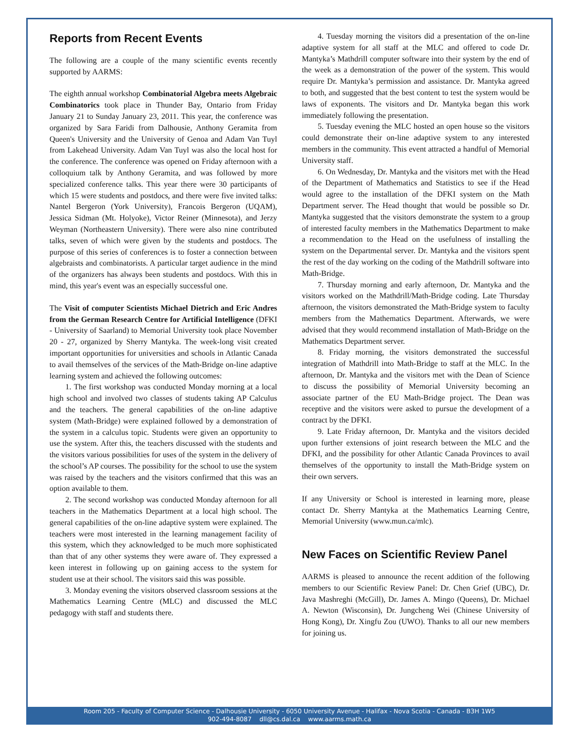Reports from Recent Events
The following are a couple of the many scientific events recently supported by AARMS:
The eighth annual workshop Combinatorial Algebra meets Algebraic Combinatorics took place in Thunder Bay, Ontario from Friday January 21 to Sunday January 23, 2011. This year, the conference was organized by Sara Faridi from Dalhousie, Anthony Geramita from Queen's University and the University of Genoa and Adam Van Tuyl from Lakehead University. Adam Van Tuyl was also the local host for the conference. The conference was opened on Friday afternoon with a colloquium talk by Anthony Geramita, and was followed by more specialized conference talks. This year there were 30 participants of which 15 were students and postdocs, and there were five invited talks: Nantel Bergeron (York University), Francois Bergeron (UQAM), Jessica Sidman (Mt. Holyoke), Victor Reiner (Minnesota), and Jerzy Weyman (Northeastern University). There were also nine contributed talks, seven of which were given by the students and postdocs. The purpose of this series of conferences is to foster a connection between algebraists and combinatorists. A particular target audience in the mind of the organizers has always been students and postdocs. With this in mind, this year's event was an especially successful one.
The Visit of computer Scientists Michael Dietrich and Eric Andres from the German Research Centre for Artificial Intelligence (DFKI - University of Saarland) to Memorial University took place November 20 - 27, organized by Sherry Mantyka. The week-long visit created important opportunities for universities and schools in Atlantic Canada to avail themselves of the services of the Math-Bridge on-line adaptive learning system and achieved the following outcomes:
1. The first workshop was conducted Monday morning at a local high school and involved two classes of students taking AP Calculus and the teachers. The general capabilities of the on-line adaptive system (Math-Bridge) were explained followed by a demonstration of the system in a calculus topic. Students were given an opportunity to use the system. After this, the teachers discussed with the students and the visitors various possibilities for uses of the system in the delivery of the school’s AP courses. The possibility for the school to use the system was raised by the teachers and the visitors confirmed that this was an option available to them.
2. The second workshop was conducted Monday afternoon for all teachers in the Mathematics Department at a local high school. The general capabilities of the on-line adaptive system were explained. The teachers were most interested in the learning management facility of this system, which they acknowledged to be much more sophisticated than that of any other systems they were aware of. They expressed a keen interest in following up on gaining access to the system for student use at their school. The visitors said this was possible.
3. Monday evening the visitors observed classroom sessions at the Mathematics Learning Centre (MLC) and discussed the MLC pedagogy with staff and students there.
4. Tuesday morning the visitors did a presentation of the on-line adaptive system for all staff at the MLC and offered to code Dr. Mantyka’s Mathdrill computer software into their system by the end of the week as a demonstration of the power of the system. This would require Dr. Mantyka’s permission and assistance. Dr. Mantyka agreed to both, and suggested that the best content to test the system would be laws of exponents. The visitors and Dr. Mantyka began this work immediately following the presentation.
5. Tuesday evening the MLC hosted an open house so the visitors could demonstrate their on-line adaptive system to any interested members in the community. This event attracted a handful of Memorial University staff.
6. On Wednesday, Dr. Mantyka and the visitors met with the Head of the Department of Mathematics and Statistics to see if the Head would agree to the installation of the DFKI system on the Math Department server. The Head thought that would be possible so Dr. Mantyka suggested that the visitors demonstrate the system to a group of interested faculty members in the Mathematics Department to make a recommendation to the Head on the usefulness of installing the system on the Departmental server. Dr. Mantyka and the visitors spent the rest of the day working on the coding of the Mathdrill software into Math-Bridge.
7. Thursday morning and early afternoon, Dr. Mantyka and the visitors worked on the Mathdrill/Math-Bridge coding. Late Thursday afternoon, the visitors demonstrated the Math-Bridge system to faculty members from the Mathematics Department. Afterwards, we were advised that they would recommend installation of Math-Bridge on the Mathematics Department server.
8. Friday morning, the visitors demonstrated the successful integration of Mathdrill into Math-Bridge to staff at the MLC. In the afternoon, Dr. Mantyka and the visitors met with the Dean of Science to discuss the possibility of Memorial University becoming an associate partner of the EU Math-Bridge project. The Dean was receptive and the visitors were asked to pursue the development of a contract by the DFKI.
9. Late Friday afternoon, Dr. Mantyka and the visitors decided upon further extensions of joint research between the MLC and the DFKI, and the possibility for other Atlantic Canada Provinces to avail themselves of the opportunity to install the Math-Bridge system on their own servers.
If any University or School is interested in learning more, please contact Dr. Sherry Mantyka at the Mathematics Learning Centre, Memorial University (www.mun.ca/mlc).
New Faces on Scientific Review Panel
AARMS is pleased to announce the recent addition of the following members to our Scientific Review Panel: Dr. Chen Grief (UBC), Dr. Java Mashreghi (McGill), Dr. James A. Mingo (Queens), Dr. Michael A. Newton (Wisconsin), Dr. Jungcheng Wei (Chinese University of Hong Kong), Dr. Xingfu Zou (UWO). Thanks to all our new members for joining us.
Room 205 - Faculty of Computer Science - Dalhousie University - 6050 University Avenue - Halifax - Nova Scotia - Canada - B3H 1W5
902-494-8087 dll@cs.dal.ca www.aarms.math.ca